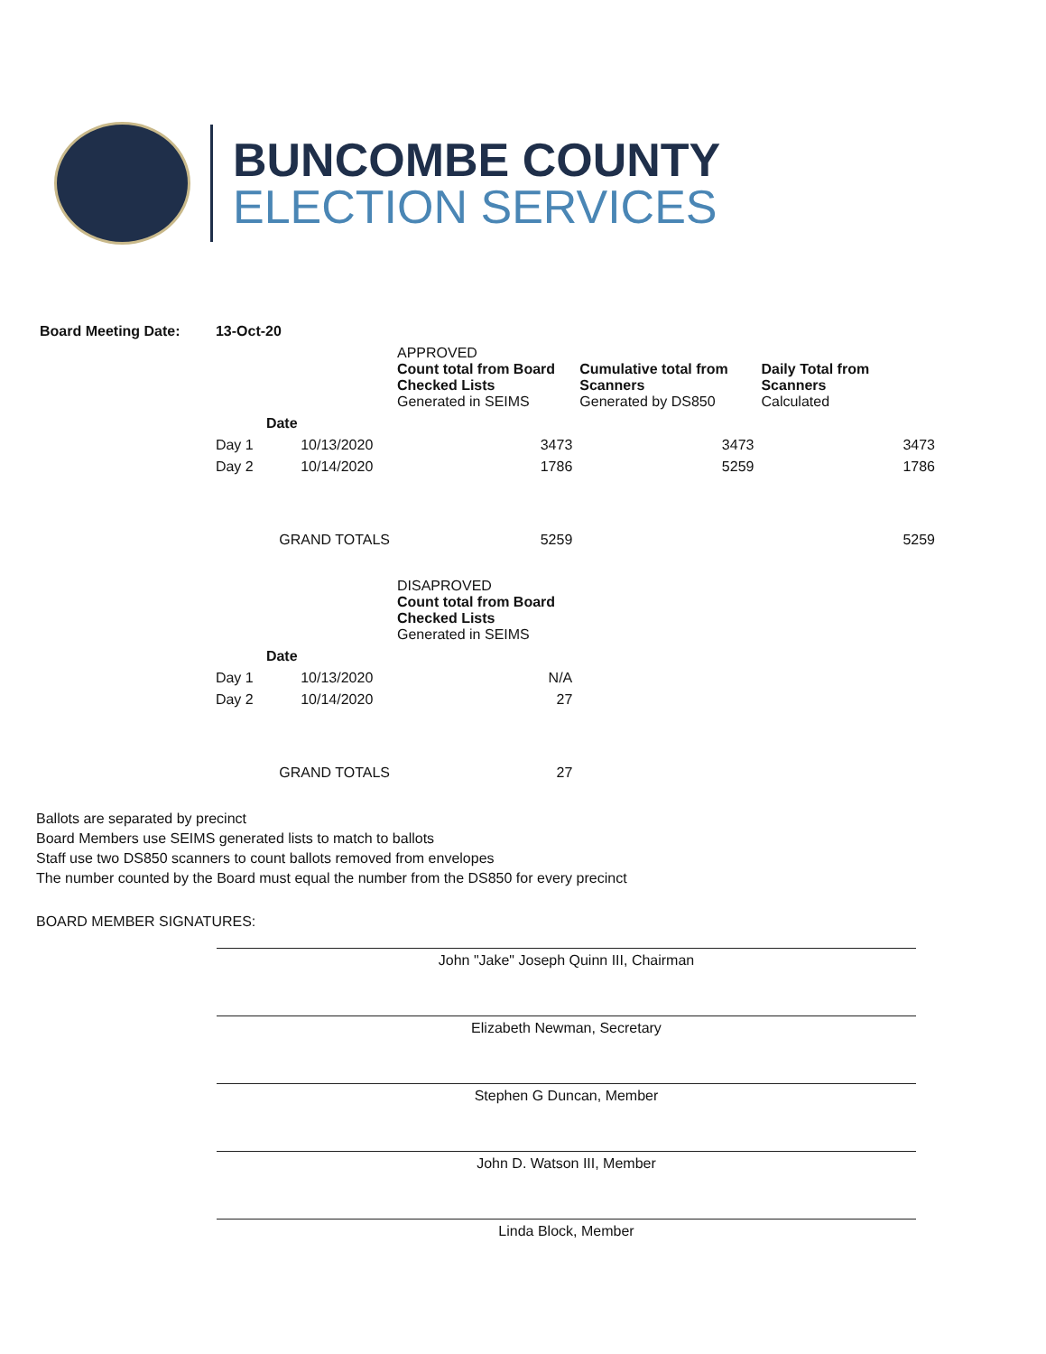BUNCOMBE COUNTY
ELECTION SERVICES
| Board Meeting Date: | 13-Oct-20 | | | | |
| --- | --- | --- | --- | --- | --- |
| | | | APPROVED Count total from Board Checked Lists Generated in SEIMS | Cumulative total from Scanners Generated by DS850 | Daily Total from Scanners Calculated |
| | Date | | | | |
| | Day 1 | 10/13/2020 | 3473 | 3473 | 3473 |
| | Day 2 | 10/14/2020 | 1786 | 5259 | 1786 |
| GRAND TOTALS | | | 5259 | | 5259 |
| | | | DISAPROVED Count total from Board Checked Lists Generated in SEIMS | | |
| | Date | | | | |
| | Day 1 | 10/13/2020 | N/A | | |
| | Day 2 | 10/14/2020 | 27 | | |
| GRAND TOTALS | | | 27 | | |
Ballots are separated by precinct
Board Members use SEIMS generated lists to match to ballots
Staff use two DS850 scanners to count ballots removed from envelopes
The number counted by the Board must equal the number from the DS850 for every precinct
BOARD MEMBER SIGNATURES:
John "Jake" Joseph Quinn III, Chairman
Elizabeth Newman, Secretary
Stephen G Duncan, Member
John D. Watson III, Member
Linda Block, Member